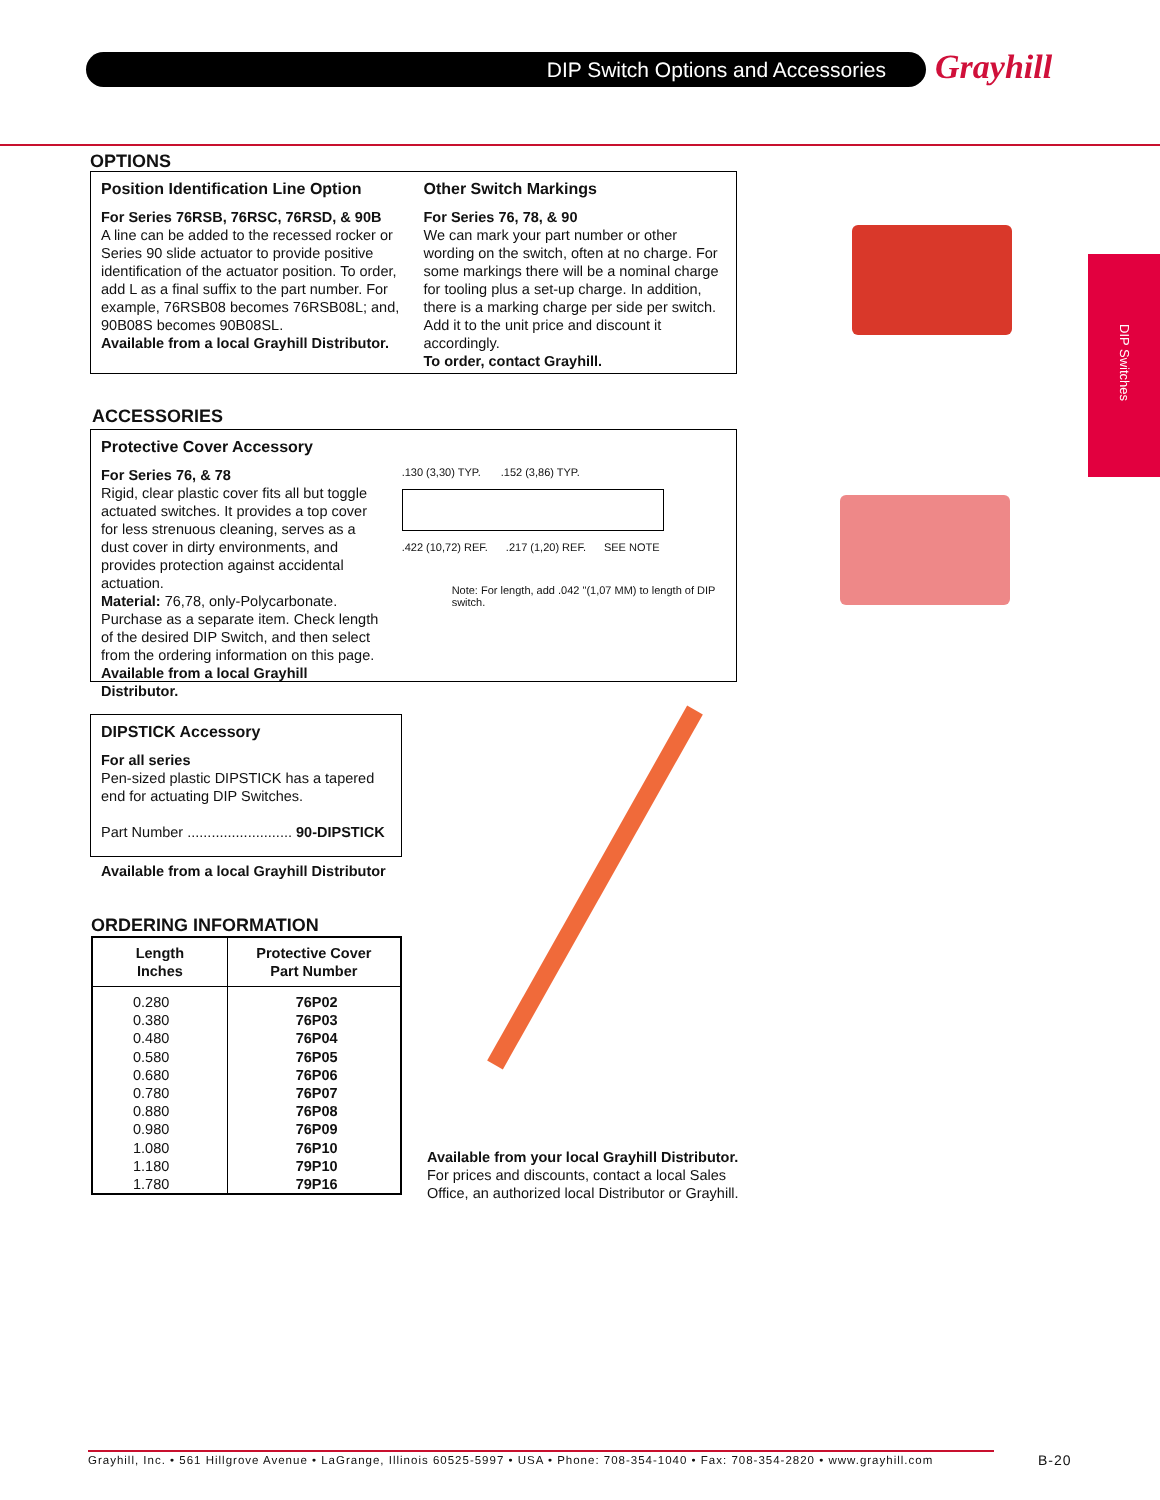DIP Switch Options and Accessories Grayhill
DIP Switches
OPTIONS
Position Identification Line Option
For Series 76RSB, 76RSC, 76RSD, & 90B
A line can be added to the recessed rocker or Series 90 slide actuator to provide positive identification of the actuator position. To order, add L as a final suffix to the part number. For example, 76RSB08 becomes 76RSB08L; and, 90B08S becomes 90B08SL.
Available from a local Grayhill Distributor.
Other Switch Markings
For Series 76, 78, & 90
We can mark your part number or other wording on the switch, often at no charge. For some markings there will be a nominal charge for tooling plus a set-up charge. In addition, there is a marking charge per side per switch. Add it to the unit price and discount it accordingly.
To order, contact Grayhill.
ACCESSORIES
Protective Cover Accessory
For Series 76, & 78
Rigid, clear plastic cover fits all but toggle actuated switches. It provides a top cover for less strenuous cleaning, serves as a dust cover in dirty environments, and provides protection against accidental actuation.
Material: 76,78, only-Polycarbonate.
Purchase as a separate item. Check length of the desired DIP Switch, and then select from the ordering information on this page.
Available from a local Grayhill Distributor.
.130 (3,30) TYP. .152 (3,86) TYP.
.422 (10,72) REF. .217 (1,20) REF. SEE NOTE
Note: For length, add .042 "(1,07 MM) to length of DIP switch.
DIPSTICK Accessory
For all series
Pen-sized plastic DIPSTICK has a tapered end for actuating DIP Switches.
Part Number .......................... 90-DIPSTICK
Available from a local Grayhill Distributor
ORDERING INFORMATION
| Length Inches | Protective Cover Part Number |
| --- | --- |
| 0.280 0.380 0.480 0.580 0.680 0.780 0.880 0.980 1.080 1.180 1.780 | 76P02 76P03 76P04 76P05 76P06 76P07 76P08 76P09 76P10 79P10 79P16 |
Available from your local Grayhill Distributor.
For prices and discounts, contact a local Sales
Office, an authorized local Distributor or Grayhill.
Grayhill, Inc. • 561 Hillgrove Avenue • LaGrange, Illinois 60525-5997 • USA • Phone: 708-354-1040 • Fax: 708-354-2820 • www.grayhill.com
B-20